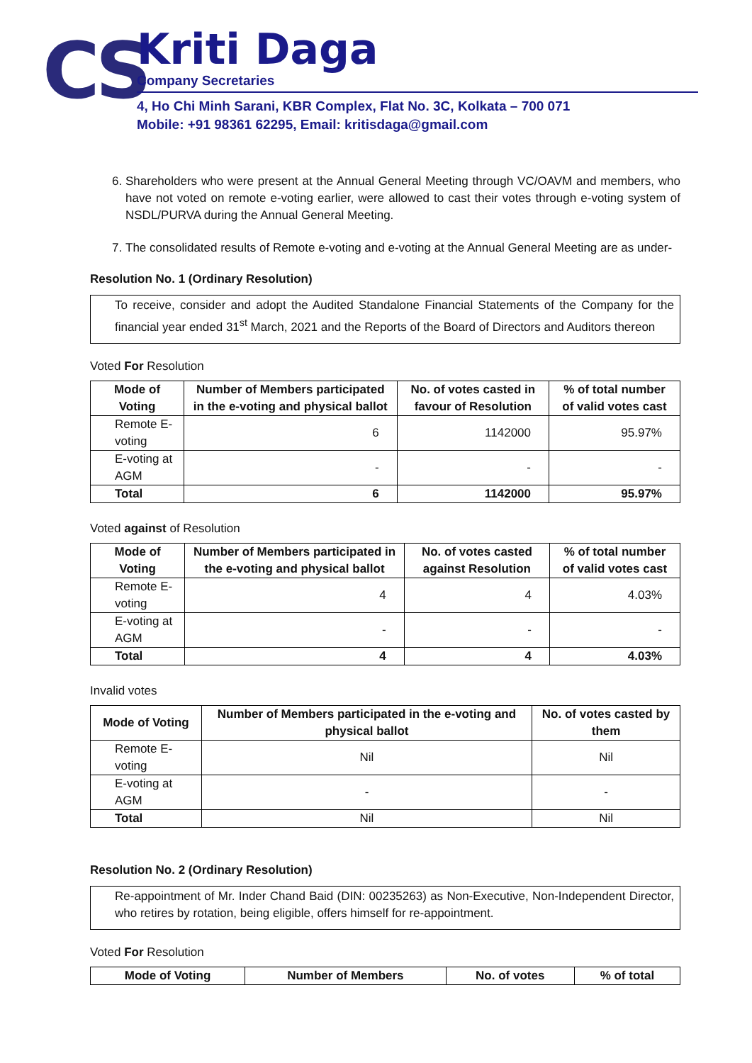CS
Kriti Daga
Company Secretaries
4, Ho Chi Minh Sarani, KBR Complex, Flat No. 3C, Kolkata – 700 071
Mobile: +91 98361 62295, Email: kritisdaga@gmail.com
6. Shareholders who were present at the Annual General Meeting through VC/OAVM and members, who have not voted on remote e-voting earlier, were allowed to cast their votes through e-voting system of NSDL/PURVA during the Annual General Meeting.
7. The consolidated results of Remote e-voting and e-voting at the Annual General Meeting are as under-
Resolution No. 1 (Ordinary Resolution)
To receive, consider and adopt the Audited Standalone Financial Statements of the Company for the financial year ended 31<sup>st</sup> March, 2021 and the Reports of the Board of Directors and Auditors thereon
Voted For Resolution
| Mode of Voting | Number of Members participated in the e-voting and physical ballot | No. of votes casted in favour of Resolution | % of total number of valid votes cast |
| --- | --- | --- | --- |
| Remote E-voting | 6 | 1142000 | 95.97% |
| E-voting at AGM | - | - | - |
| Total | 6 | 1142000 | 95.97% |
Voted against of Resolution
| Mode of Voting | Number of Members participated in the e-voting and physical ballot | No. of votes casted against Resolution | % of total number of valid votes cast |
| --- | --- | --- | --- |
| Remote E-voting | 4 | 4 | 4.03% |
| E-voting at AGM | - | - | - |
| Total | 4 | 4 | 4.03% |
Invalid votes
| Mode of Voting | Number of Members participated in the e-voting and physical ballot | No. of votes casted by them |
| --- | --- | --- |
| Remote E-voting | Nil | Nil |
| E-voting at AGM | - | - |
| Total | Nil | Nil |
Resolution No. 2 (Ordinary Resolution)
Re-appointment of Mr. Inder Chand Baid (DIN: 00235263) as Non-Executive, Non-Independent Director, who retires by rotation, being eligible, offers himself for re-appointment.
Voted For Resolution
| Mode of Voting | Number of Members | No. of votes | % of total |
| --- | --- | --- | --- |